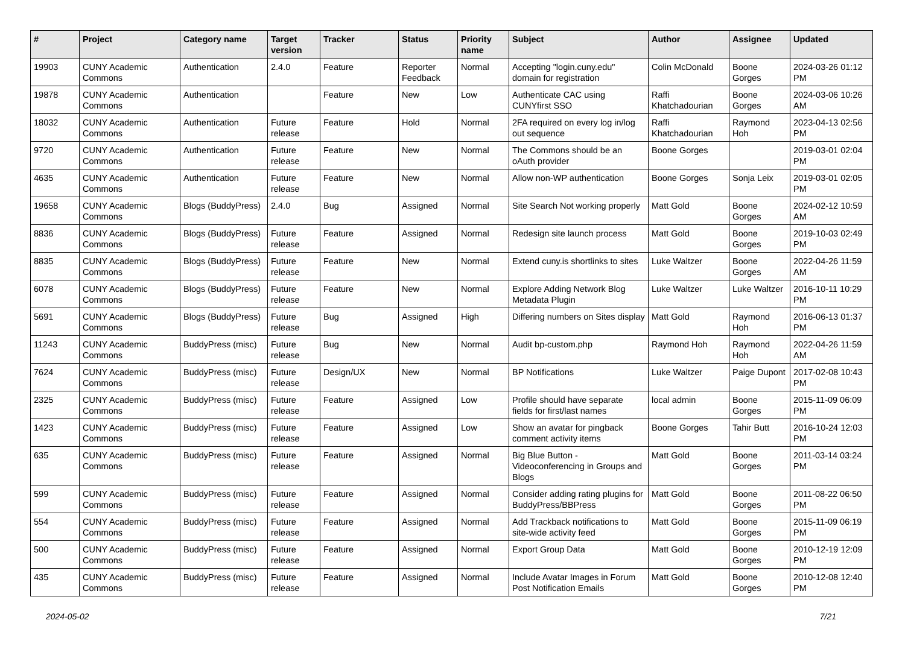| # | Project | Category name | Target version | Tracker | Status | Priority name | Subject | Author | Assignee | Updated |
| --- | --- | --- | --- | --- | --- | --- | --- | --- | --- | --- |
| 19903 | CUNY Academic Commons | Authentication | 2.4.0 | Feature | Reporter Feedback | Normal | Accepting "login.cuny.edu" domain for registration | Colin McDonald | Boone Gorges | 2024-03-26 01:12 PM |
| 19878 | CUNY Academic Commons | Authentication | | Feature | New | Low | Authenticate CAC using CUNYfirst SSO | Raffi Khatchadourian | Boone Gorges | 2024-03-06 10:26 AM |
| 18032 | CUNY Academic Commons | Authentication | Future release | Feature | Hold | Normal | 2FA required on every log in/log out sequence | Raffi Khatchadourian | Raymond Hoh | 2023-04-13 02:56 PM |
| 9720 | CUNY Academic Commons | Authentication | Future release | Feature | New | Normal | The Commons should be an oAuth provider | Boone Gorges | | 2019-03-01 02:04 PM |
| 4635 | CUNY Academic Commons | Authentication | Future release | Feature | New | Normal | Allow non-WP authentication | Boone Gorges | Sonja Leix | 2019-03-01 02:05 PM |
| 19658 | CUNY Academic Commons | Blogs (BuddyPress) | 2.4.0 | Bug | Assigned | Normal | Site Search Not working properly | Matt Gold | Boone Gorges | 2024-02-12 10:59 AM |
| 8836 | CUNY Academic Commons | Blogs (BuddyPress) | Future release | Feature | Assigned | Normal | Redesign site launch process | Matt Gold | Boone Gorges | 2019-10-03 02:49 PM |
| 8835 | CUNY Academic Commons | Blogs (BuddyPress) | Future release | Feature | New | Normal | Extend cuny.is shortlinks to sites | Luke Waltzer | Boone Gorges | 2022-04-26 11:59 AM |
| 6078 | CUNY Academic Commons | Blogs (BuddyPress) | Future release | Feature | New | Normal | Explore Adding Network Blog Metadata Plugin | Luke Waltzer | Luke Waltzer | 2016-10-11 10:29 PM |
| 5691 | CUNY Academic Commons | Blogs (BuddyPress) | Future release | Bug | Assigned | High | Differing numbers on Sites display | Matt Gold | Raymond Hoh | 2016-06-13 01:37 PM |
| 11243 | CUNY Academic Commons | BuddyPress (misc) | Future release | Bug | New | Normal | Audit bp-custom.php | Raymond Hoh | Raymond Hoh | 2022-04-26 11:59 AM |
| 7624 | CUNY Academic Commons | BuddyPress (misc) | Future release | Design/UX | New | Normal | BP Notifications | Luke Waltzer | Paige Dupont | 2017-02-08 10:43 PM |
| 2325 | CUNY Academic Commons | BuddyPress (misc) | Future release | Feature | Assigned | Low | Profile should have separate fields for first/last names | local admin | Boone Gorges | 2015-11-09 06:09 PM |
| 1423 | CUNY Academic Commons | BuddyPress (misc) | Future release | Feature | Assigned | Low | Show an avatar for pingback comment activity items | Boone Gorges | Tahir Butt | 2016-10-24 12:03 PM |
| 635 | CUNY Academic Commons | BuddyPress (misc) | Future release | Feature | Assigned | Normal | Big Blue Button - Videoconferencing in Groups and Blogs | Matt Gold | Boone Gorges | 2011-03-14 03:24 PM |
| 599 | CUNY Academic Commons | BuddyPress (misc) | Future release | Feature | Assigned | Normal | Consider adding rating plugins for BuddyPress/BBPress | Matt Gold | Boone Gorges | 2011-08-22 06:50 PM |
| 554 | CUNY Academic Commons | BuddyPress (misc) | Future release | Feature | Assigned | Normal | Add Trackback notifications to site-wide activity feed | Matt Gold | Boone Gorges | 2015-11-09 06:19 PM |
| 500 | CUNY Academic Commons | BuddyPress (misc) | Future release | Feature | Assigned | Normal | Export Group Data | Matt Gold | Boone Gorges | 2010-12-19 12:09 PM |
| 435 | CUNY Academic Commons | BuddyPress (misc) | Future release | Feature | Assigned | Normal | Include Avatar Images in Forum Post Notification Emails | Matt Gold | Boone Gorges | 2010-12-08 12:40 PM |
2024-05-02 7/21